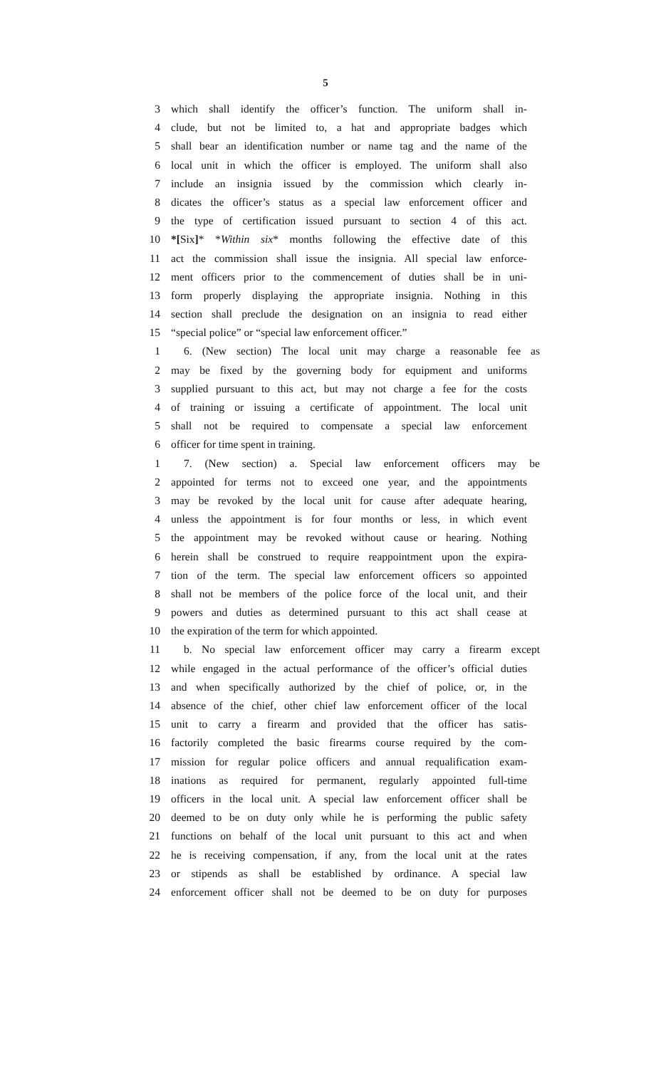5
3 which shall identify the officer’s function. The uniform shall in-
4 clude, but not be limited to, a hat and appropriate badges which
5 shall bear an identification number or name tag and the name of the
6 local unit in which the officer is employed. The uniform shall also
7 include an insignia issued by the commission which clearly in-
8 dicates the officer’s status as a special law enforcement officer and
9 the type of certification issued pursuant to section 4 of this act.
10 *[Six]* *Within six* months following the effective date of this
11 act the commission shall issue the insignia. All special law enforce-
12 ment officers prior to the commencement of duties shall be in uni-
13 form properly displaying the appropriate insignia. Nothing in this
14 section shall preclude the designation on an insignia to read either
15 “special police” or “special law enforcement officer.”
1 6. (New section) The local unit may charge a reasonable fee as
2 may be fixed by the governing body for equipment and uniforms
3 supplied pursuant to this act, but may not charge a fee for the costs
4 of training or issuing a certificate of appointment. The local unit
5 shall not be required to compensate a special law enforcement
6 officer for time spent in training.
1 7. (New section) a. Special law enforcement officers may be
2 appointed for terms not to exceed one year, and the appointments
3 may be revoked by the local unit for cause after adequate hearing,
4 unless the appointment is for four months or less, in which event
5 the appointment may be revoked without cause or hearing. Nothing
6 herein shall be construed to require reappointment upon the expira-
7 tion of the term. The special law enforcement officers so appointed
8 shall not be members of the police force of the local unit, and their
9 powers and duties as determined pursuant to this act shall cease at
10 the expiration of the term for which appointed.
11 b. No special law enforcement officer may carry a firearm except
12 while engaged in the actual performance of the officer’s official duties
13 and when specifically authorized by the chief of police, or, in the
14 absence of the chief, other chief law enforcement officer of the local
15 unit to carry a firearm and provided that the officer has satis-
16 factorily completed the basic firearms course required by the com-
17 mission for regular police officers and annual requalification exam-
18 inations as required for permanent, regularly appointed full-time
19 officers in the local unit. A special law enforcement officer shall be
20 deemed to be on duty only while he is performing the public safety
21 functions on behalf of the local unit pursuant to this act and when
22 he is receiving compensation, if any, from the local unit at the rates
23 or stipends as shall be established by ordinance. A special law
24 enforcement officer shall not be deemed to be on duty for purposes